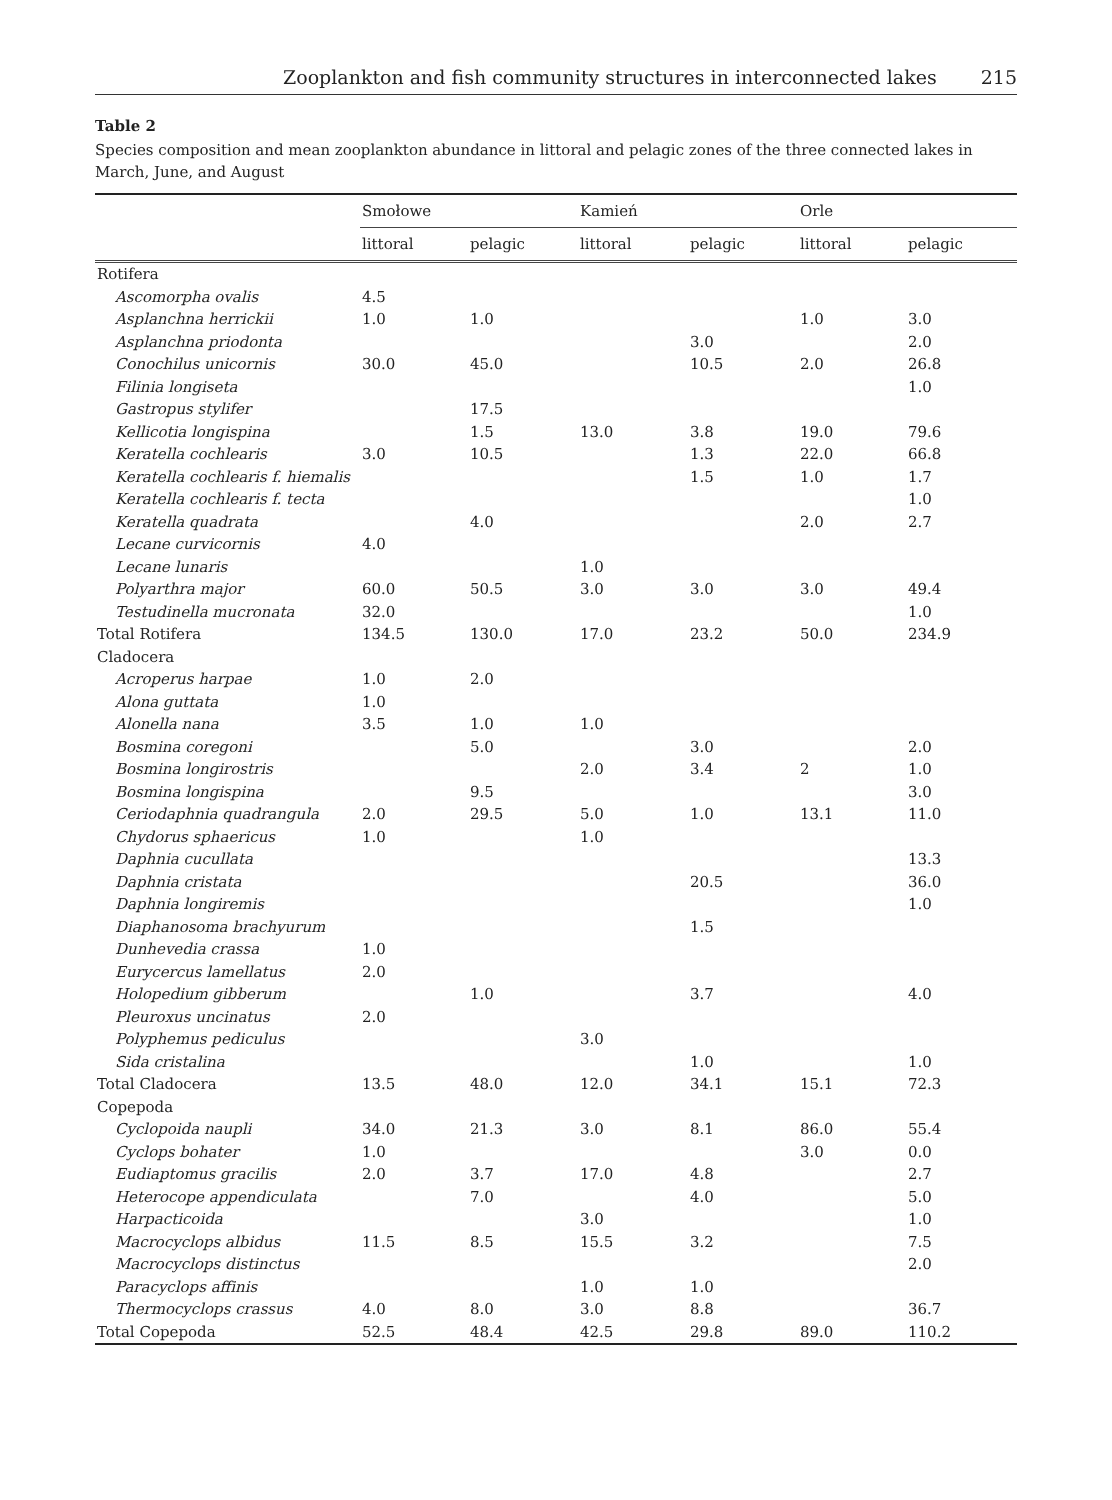Zooplankton and fish community structures in interconnected lakes 215
Table 2
Species composition and mean zooplankton abundance in littoral and pelagic zones of the three connected lakes in March, June, and August
| | Smołowe | | Kamień | | Orle | |
| --- | --- | --- | --- | --- | --- | --- |
| | littoral | pelagic | littoral | pelagic | littoral | pelagic |
| Rotifera | | | | | | |
| Ascomorpha ovalis | 4.5 | | | | | |
| Asplanchna herrickii | 1.0 | 1.0 | | | 1.0 | 3.0 |
| Asplanchna priodonta | | | | 3.0 | | 2.0 |
| Conochilus unicornis | 30.0 | 45.0 | | 10.5 | 2.0 | 26.8 |
| Filinia longiseta | | | | | | 1.0 |
| Gastropus stylifer | | 17.5 | | | | |
| Kellicotia longispina | | 1.5 | 13.0 | 3.8 | 19.0 | 79.6 |
| Keratella cochlearis | 3.0 | 10.5 | | 1.3 | 22.0 | 66.8 |
| Keratella cochlearis f. hiemalis | | | | 1.5 | 1.0 | 1.7 |
| Keratella cochlearis f. tecta | | | | | | 1.0 |
| Keratella quadrata | | 4.0 | | | 2.0 | 2.7 |
| Lecane curvicornis | 4.0 | | | | | |
| Lecane lunaris | | | 1.0 | | | |
| Polyarthra major | 60.0 | 50.5 | 3.0 | 3.0 | 3.0 | 49.4 |
| Testudinella mucronata | 32.0 | | | | | 1.0 |
| Total Rotifera | 134.5 | 130.0 | 17.0 | 23.2 | 50.0 | 234.9 |
| Cladocera | | | | | | |
| Acroperus harpae | 1.0 | 2.0 | | | | |
| Alona guttata | 1.0 | | | | | |
| Alonella nana | 3.5 | 1.0 | 1.0 | | | |
| Bosmina coregoni | | 5.0 | | 3.0 | | 2.0 |
| Bosmina longirostris | | | 2.0 | 3.4 | 2 | 1.0 |
| Bosmina longispina | | 9.5 | | | | 3.0 |
| Ceriodaphnia quadrangula | 2.0 | 29.5 | 5.0 | 1.0 | 13.1 | 11.0 |
| Chydorus sphaericus | 1.0 | | 1.0 | | | |
| Daphnia cucullata | | | | | | 13.3 |
| Daphnia cristata | | | | 20.5 | | 36.0 |
| Daphnia longiremis | | | | | | 1.0 |
| Diaphanosoma brachyurum | | | | 1.5 | | |
| Dunhevedia crassa | 1.0 | | | | | |
| Eurycercus lamellatus | 2.0 | | | | | |
| Holopedium gibberum | | 1.0 | | 3.7 | | 4.0 |
| Pleuroxus uncinatus | 2.0 | | | | | |
| Polyphemus pediculus | | | 3.0 | | | |
| Sida cristalina | | | | 1.0 | | 1.0 |
| Total Cladocera | 13.5 | 48.0 | 12.0 | 34.1 | 15.1 | 72.3 |
| Copepoda | | | | | | |
| Cyclopoida naupli | 34.0 | 21.3 | 3.0 | 8.1 | 86.0 | 55.4 |
| Cyclops bohater | 1.0 | | | | 3.0 | 0.0 |
| Eudiaptomus gracilis | 2.0 | 3.7 | 17.0 | 4.8 | | 2.7 |
| Heterocope appendiculata | | 7.0 | | 4.0 | | 5.0 |
| Harpacticoida | | | 3.0 | | | 1.0 |
| Macrocyclops albidus | 11.5 | 8.5 | 15.5 | 3.2 | | 7.5 |
| Macrocyclops distinctus | | | | | | 2.0 |
| Paracyclops affinis | | | 1.0 | 1.0 | | |
| Thermocyclops crassus | 4.0 | 8.0 | 3.0 | 8.8 | | 36.7 |
| Total Copepoda | 52.5 | 48.4 | 42.5 | 29.8 | 89.0 | 110.2 |